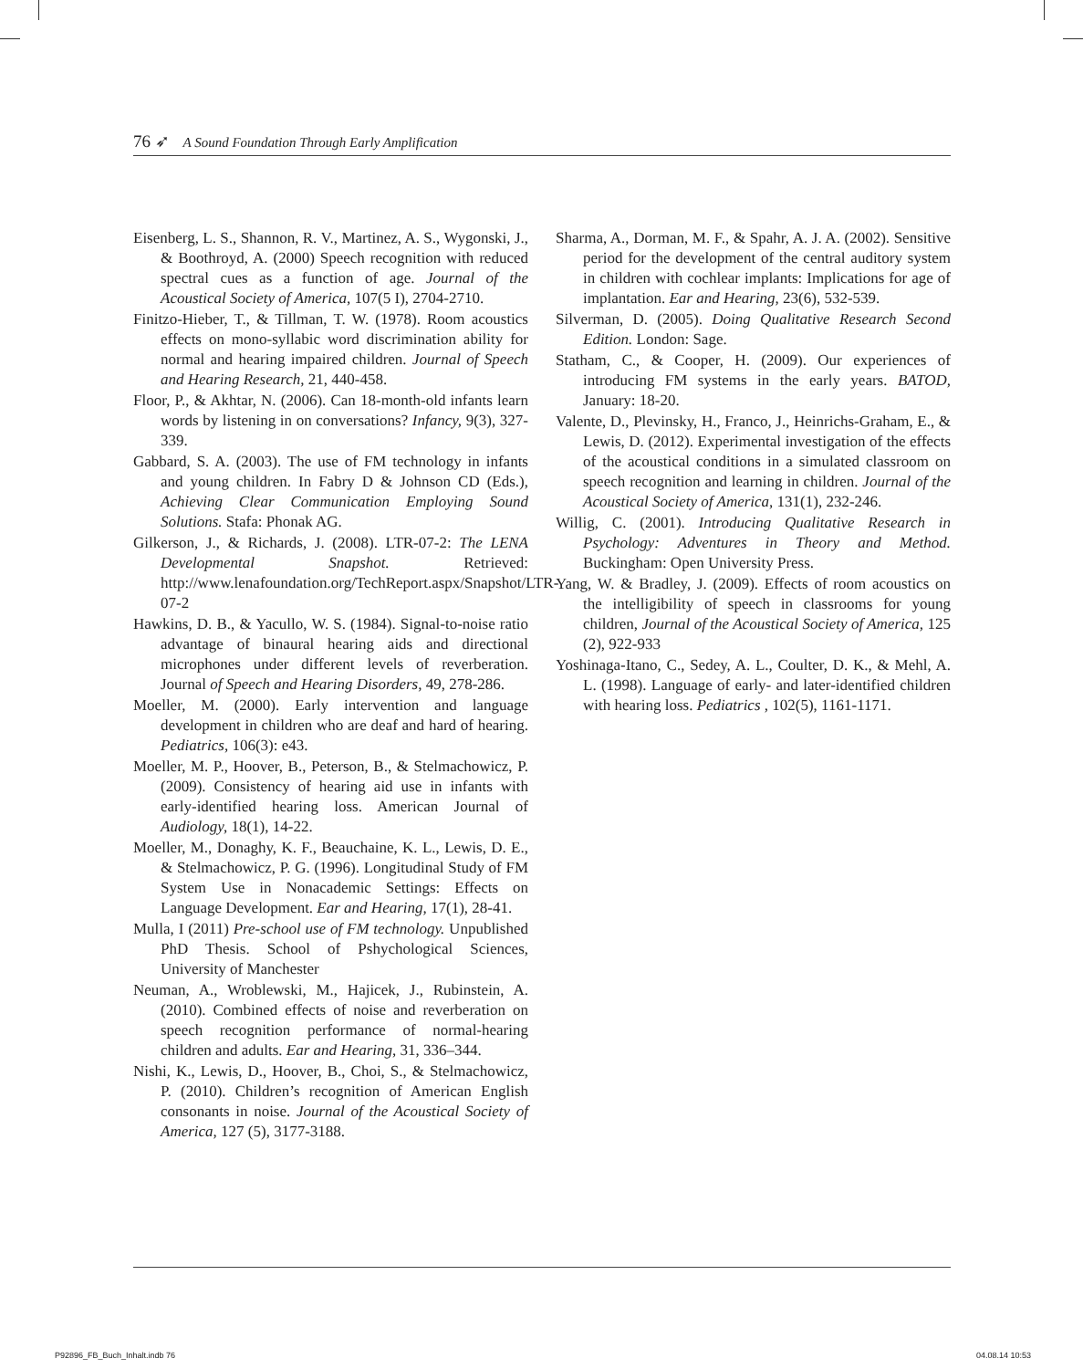76 ➶ A Sound Foundation Through Early Amplification
Eisenberg, L. S., Shannon, R. V., Martinez, A. S., Wygonski, J., & Boothroyd, A. (2000) Speech recognition with reduced spectral cues as a function of age. Journal of the Acoustical Society of America, 107(5 I), 2704-2710.
Finitzo-Hieber, T., & Tillman, T. W. (1978). Room acoustics effects on mono-syllabic word discrimination ability for normal and hearing impaired children. Journal of Speech and Hearing Research, 21, 440-458.
Floor, P., & Akhtar, N. (2006). Can 18-month-old infants learn words by listening in on conversations? Infancy, 9(3), 327-339.
Gabbard, S. A. (2003). The use of FM technology in infants and young children. In Fabry D & Johnson CD (Eds.), Achieving Clear Communication Employing Sound Solutions. Stafa: Phonak AG.
Gilkerson, J., & Richards, J. (2008). LTR-07-2: The LENA Developmental Snapshot. Retrieved: http://www.lenafoundation.org/TechReport.aspx/Snapshot/LTR-07-2
Hawkins, D. B., & Yacullo, W. S. (1984). Signal-to-noise ratio advantage of binaural hearing aids and directional microphones under different levels of reverberation. Journal of Speech and Hearing Disorders, 49, 278-286.
Moeller, M. (2000). Early intervention and language development in children who are deaf and hard of hearing. Pediatrics, 106(3): e43.
Moeller, M. P., Hoover, B., Peterson, B., & Stelmachowicz, P. (2009). Consistency of hearing aid use in infants with early-identified hearing loss. American Journal of Audiology, 18(1), 14-22.
Moeller, M., Donaghy, K. F., Beauchaine, K. L., Lewis, D. E., & Stelmachowicz, P. G. (1996). Longitudinal Study of FM System Use in Nonacademic Settings: Effects on Language Development. Ear and Hearing, 17(1), 28-41.
Mulla, I (2011) Pre-school use of FM technology. Unpublished PhD Thesis. School of Pshychological Sciences, University of Manchester
Neuman, A., Wroblewski, M., Hajicek, J., Rubinstein, A. (2010). Combined effects of noise and reverberation on speech recognition performance of normal-hearing children and adults. Ear and Hearing, 31, 336–344.
Nishi, K., Lewis, D., Hoover, B., Choi, S., & Stelmachowicz, P. (2010). Children’s recognition of American English consonants in noise. Journal of the Acoustical Society of America, 127 (5), 3177-3188.
Sharma, A., Dorman, M. F., & Spahr, A. J. A. (2002). Sensitive period for the development of the central auditory system in children with cochlear implants: Implications for age of implantation. Ear and Hearing, 23(6), 532-539.
Silverman, D. (2005). Doing Qualitative Research Second Edition. London: Sage.
Statham, C., & Cooper, H. (2009). Our experiences of introducing FM systems in the early years. BATOD, January: 18-20.
Valente, D., Plevinsky, H., Franco, J., Heinrichs-Graham, E., & Lewis, D. (2012). Experimental investigation of the effects of the acoustical conditions in a simulated classroom on speech recognition and learning in children. Journal of the Acoustical Society of America, 131(1), 232-246.
Willig, C. (2001). Introducing Qualitative Research in Psychology: Adventures in Theory and Method. Buckingham: Open University Press.
Yang, W. & Bradley, J. (2009). Effects of room acoustics on the intelligibility of speech in classrooms for young children, Journal of the Acoustical Society of America, 125 (2), 922-933
Yoshinaga-Itano, C., Sedey, A. L., Coulter, D. K., & Mehl, A. L. (1998). Language of early- and later-identified children with hearing loss. Pediatrics , 102(5), 1161-1171.
P92896_FB_Buch_Inhalt.indb 76 04.08.14 10:53